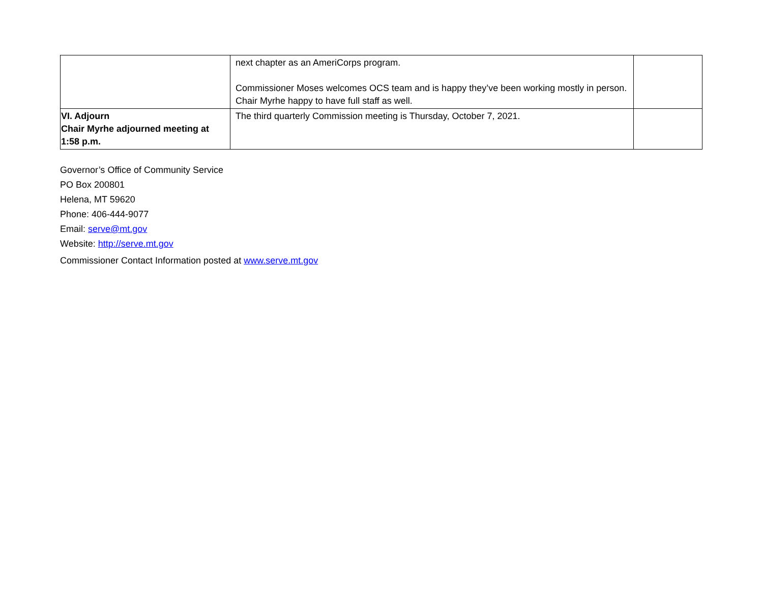| | next chapter as an AmeriCorps program. Commissioner Moses welcomes OCS team and is happy they’ve been working mostly in person. Chair Myrhe happy to have full staff as well. | |
| VI. Adjourn Chair Myrhe adjourned meeting at 1:58 p.m. | The third quarterly Commission meeting is Thursday, October 7, 2021. | |
Governor’s Office of Community Service
PO Box 200801
Helena, MT 59620
Phone: 406-444-9077
Email: serve@mt.gov
Website: http://serve.mt.gov
Commissioner Contact Information posted at www.serve.mt.gov